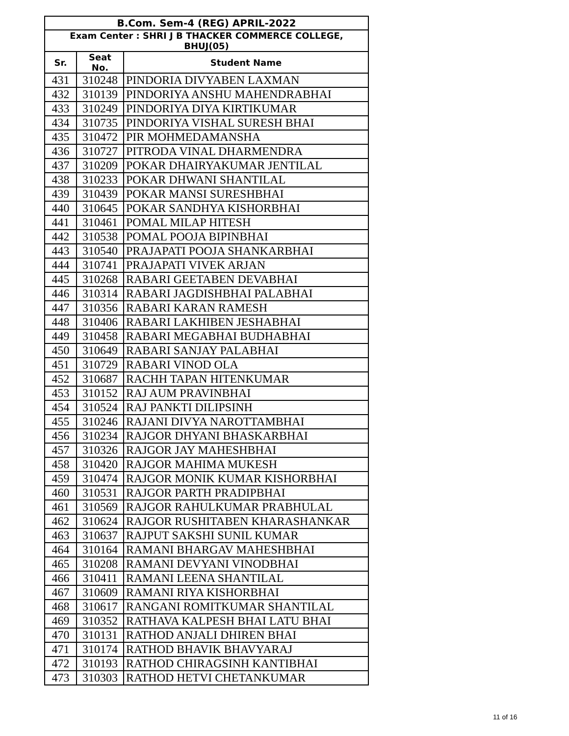| B.Com. Sem-4 (REG) APRIL-2022 | | |
| --- | --- | --- |
| Exam Center : SHRI J B THACKER COMMERCE COLLEGE, BHUJ(05) | | |
| Sr. | Seat No. | Student Name |
| 431 | 310248 | PINDORIA DIVYABEN LAXMAN |
| 432 | 310139 | PINDORIYA ANSHU MAHENDRABHAI |
| 433 | 310249 | PINDORIYA DIYA KIRTIKUMAR |
| 434 | 310735 | PINDORIYA VISHAL SURESH BHAI |
| 435 | 310472 | PIR MOHMEDAMANSHA |
| 436 | 310727 | PITRODA VINAL DHARMENDRA |
| 437 | 310209 | POKAR DHAIRYAKUMAR JENTILAL |
| 438 | 310233 | POKAR DHWANI SHANTILAL |
| 439 | 310439 | POKAR MANSI SURESHBHAI |
| 440 | 310645 | POKAR SANDHYA KISHORBHAI |
| 441 | 310461 | POMAL MILAP HITESH |
| 442 | 310538 | POMAL POOJA BIPINBHAI |
| 443 | 310540 | PRAJAPATI POOJA SHANKARBHAI |
| 444 | 310741 | PRAJAPATI VIVEK ARJAN |
| 445 | 310268 | RABARI GEETABEN DEVABHAI |
| 446 | 310314 | RABARI JAGDISHBHAI PALABHAI |
| 447 | 310356 | RABARI KARAN RAMESH |
| 448 | 310406 | RABARI LAKHIBEN JESHABHAI |
| 449 | 310458 | RABARI MEGABHAI BUDHABHAI |
| 450 | 310649 | RABARI SANJAY PALABHAI |
| 451 | 310729 | RABARI VINOD OLA |
| 452 | 310687 | RACHH TAPAN HITENKUMAR |
| 453 | 310152 | RAJ AUM PRAVINBHAI |
| 454 | 310524 | RAJ PANKTI DILIPSINH |
| 455 | 310246 | RAJANI DIVYA NAROTTAMBHAI |
| 456 | 310234 | RAJGOR DHYANI BHASKARBHAI |
| 457 | 310326 | RAJGOR JAY MAHESHBHAI |
| 458 | 310420 | RAJGOR MAHIMA MUKESH |
| 459 | 310474 | RAJGOR MONIK KUMAR KISHORBHAI |
| 460 | 310531 | RAJGOR PARTH PRADIPBHAI |
| 461 | 310569 | RAJGOR RAHULKUMAR PRABHULAL |
| 462 | 310624 | RAJGOR RUSHITABEN KHARASHANKAR |
| 463 | 310637 | RAJPUT SAKSHI SUNIL KUMAR |
| 464 | 310164 | RAMANI BHARGAV MAHESHBHAI |
| 465 | 310208 | RAMANI DEVYANI VINODBHAI |
| 466 | 310411 | RAMANI LEENA SHANTILAL |
| 467 | 310609 | RAMANI RIYA KISHORBHAI |
| 468 | 310617 | RANGANI ROMITKUMAR SHANTILAL |
| 469 | 310352 | RATHAVA KALPESH BHAI LATU BHAI |
| 470 | 310131 | RATHOD ANJALI DHIREN BHAI |
| 471 | 310174 | RATHOD BHAVIK BHAVYARAJ |
| 472 | 310193 | RATHOD CHIRAGSINH KANTIBHAI |
| 473 | 310303 | RATHOD HETVI CHETANKUMAR |
11 of 16